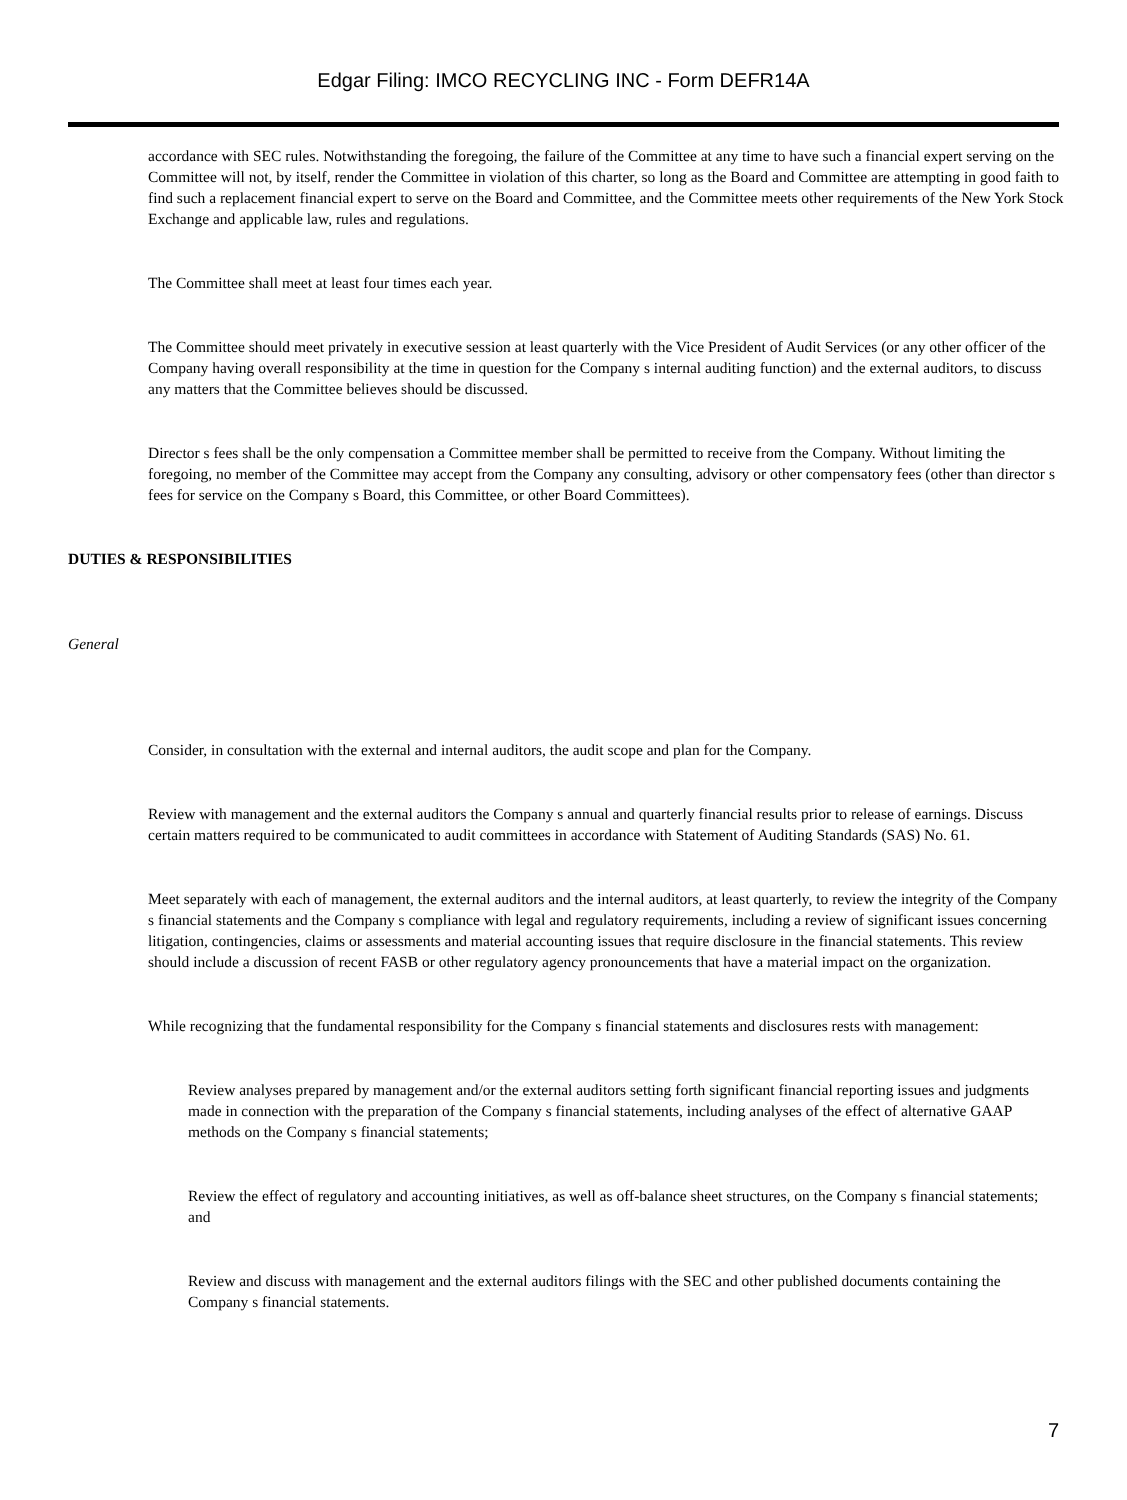Edgar Filing: IMCO RECYCLING INC - Form DEFR14A
accordance with SEC rules. Notwithstanding the foregoing, the failure of the Committee at any time to have such a financial expert serving on the Committee will not, by itself, render the Committee in violation of this charter, so long as the Board and Committee are attempting in good faith to find such a replacement financial expert to serve on the Board and Committee, and the Committee meets other requirements of the New York Stock Exchange and applicable law, rules and regulations.
The Committee shall meet at least four times each year.
The Committee should meet privately in executive session at least quarterly with the Vice President of Audit Services (or any other officer of the Company having overall responsibility at the time in question for the Company s internal auditing function) and the external auditors, to discuss any matters that the Committee believes should be discussed.
Director s fees shall be the only compensation a Committee member shall be permitted to receive from the Company. Without limiting the foregoing, no member of the Committee may accept from the Company any consulting, advisory or other compensatory fees (other than director s fees for service on the Company s Board, this Committee, or other Board Committees).
DUTIES & RESPONSIBILITIES
General
Consider, in consultation with the external and internal auditors, the audit scope and plan for the Company.
Review with management and the external auditors the Company s annual and quarterly financial results prior to release of earnings. Discuss certain matters required to be communicated to audit committees in accordance with Statement of Auditing Standards (SAS) No. 61.
Meet separately with each of management, the external auditors and the internal auditors, at least quarterly, to review the integrity of the Company s financial statements and the Company s compliance with legal and regulatory requirements, including a review of significant issues concerning litigation, contingencies, claims or assessments and material accounting issues that require disclosure in the financial statements. This review should include a discussion of recent FASB or other regulatory agency pronouncements that have a material impact on the organization.
While recognizing that the fundamental responsibility for the Company s financial statements and disclosures rests with management:
Review analyses prepared by management and/or the external auditors setting forth significant financial reporting issues and judgments made in connection with the preparation of the Company s financial statements, including analyses of the effect of alternative GAAP methods on the Company s financial statements;
Review the effect of regulatory and accounting initiatives, as well as off-balance sheet structures, on the Company s financial statements; and
Review and discuss with management and the external auditors filings with the SEC and other published documents containing the Company s financial statements.
7